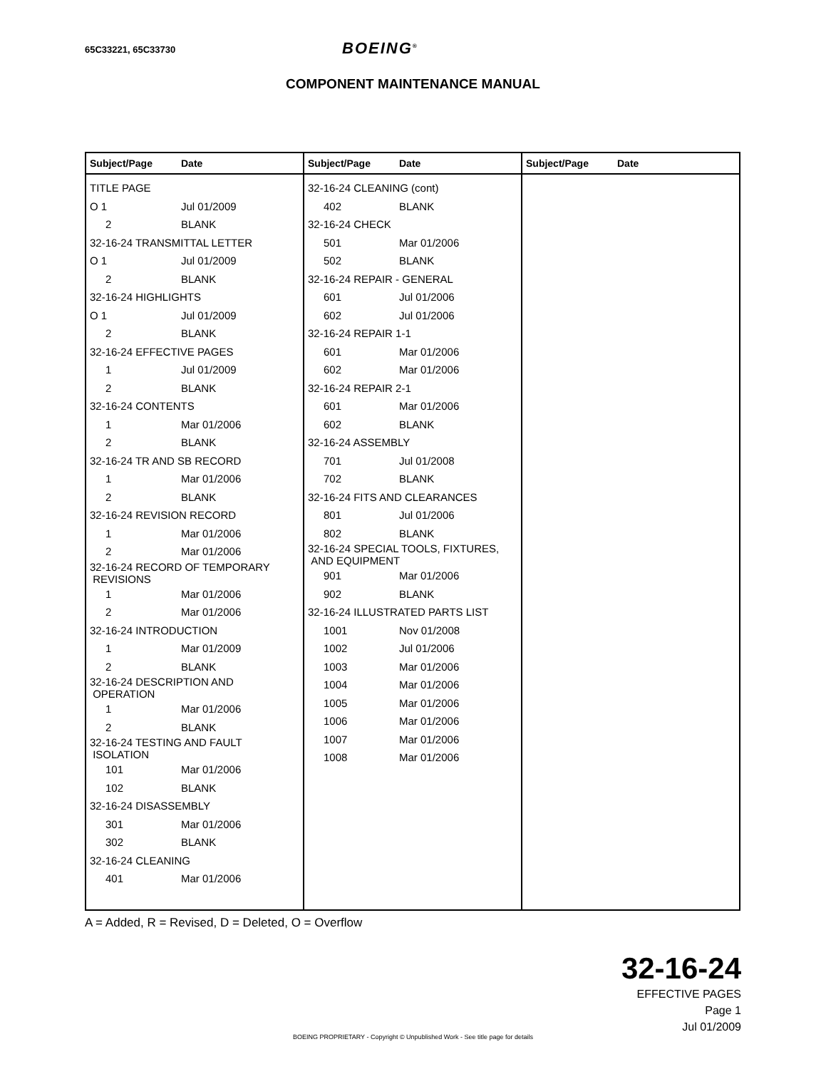65C33221, 65C33730 BOEING<sup>®</sup>
COMPONENT MAINTENANCE MANUAL
| Subject/Page Date | Subject/Page Date | Subject/Page Date |
| TITLE PAGE O 1 Jul 01/2009 2 BLANK 32-16-24 TRANSMITTAL LETTER O 1 Jul 01/2009 2 BLANK 32-16-24 HIGHLIGHTS O 1 Jul 01/2009 2 BLANK 32-16-24 EFFECTIVE PAGES 1 Jul 01/2009 2 BLANK 32-16-24 CONTENTS 1 Mar 01/2006 2 BLANK 32-16-24 TR AND SB RECORD 1 Mar 01/2006 2 BLANK 32-16-24 REVISION RECORD 1 Mar 01/2006 2 Mar 01/2006 32-16-24 RECORD OF TEMPORARY REVISIONS 1 Mar 01/2006 2 Mar 01/2006 32-16-24 INTRODUCTION 1 Mar 01/2009 2 BLANK 32-16-24 DESCRIPTION AND OPERATION 1 Mar 01/2006 2 BLANK 32-16-24 TESTING AND FAULT ISOLATION 101 Mar 01/2006 102 BLANK 32-16-24 DISASSEMBLY 301 Mar 01/2006 302 BLANK 32-16-24 CLEANING 401 Mar 01/2006 | 32-16-24 CLEANING (cont) 402 BLANK 32-16-24 CHECK 501 Mar 01/2006 502 BLANK 32-16-24 REPAIR - GENERAL 601 Jul 01/2006 602 Jul 01/2006 32-16-24 REPAIR 1-1 601 Mar 01/2006 602 Mar 01/2006 32-16-24 REPAIR 2-1 601 Mar 01/2006 602 BLANK 32-16-24 ASSEMBLY 701 Jul 01/2008 702 BLANK 32-16-24 FITS AND CLEARANCES 801 Jul 01/2006 802 BLANK 32-16-24 SPECIAL TOOLS, FIXTURES, AND EQUIPMENT 901 Mar 01/2006 902 BLANK 32-16-24 ILLUSTRATED PARTS LIST 1001 Nov 01/2008 1002 Jul 01/2006 1003 Mar 01/2006 1004 Mar 01/2006 1005 Mar 01/2006 1006 Mar 01/2006 1007 Mar 01/2006 1008 Mar 01/2006 | |
A = Added, R = Revised, D = Deleted, O = Overflow
32-16-24
EFFECTIVE PAGES
Page 1
Jul 01/2009
BOEING PROPRIETARY - Copyright © Unpublished Work - See title page for details